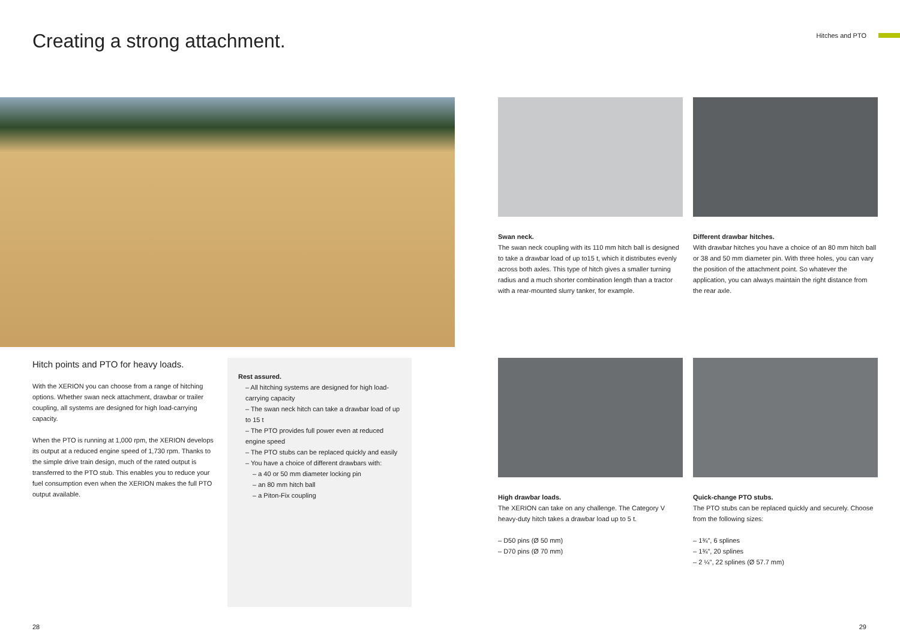Creating a strong attachment.
Hitch points and PTO for heavy loads.
With the XERION you can choose from a range of hitching options. Whether swan neck attachment, drawbar or trailer coupling, all systems are designed for high load-carrying capacity.
When the PTO is running at 1,000 rpm, the XERION develops its output at a reduced engine speed of 1,730 rpm. Thanks to the simple drive train design, much of the rated output is transferred to the PTO stub. This enables you to reduce your fuel consumption even when the XERION makes the full PTO output available.
Rest assured.
– All hitching systems are designed for high load-carrying capacity
– The swan neck hitch can take a drawbar load of up to 15 t
– The PTO provides full power even at reduced engine speed
– The PTO stubs can be replaced quickly and easily
– You have a choice of different drawbars with:
– a 40 or 50 mm diameter locking pin
– an 80 mm hitch ball
– a Piton-Fix coupling
28
Hitches and PTO
Swan neck.
The swan neck coupling with its 110 mm hitch ball is designed to take a drawbar load of up to15 t, which it distributes evenly across both axles. This type of hitch gives a smaller turning radius and a much shorter combination length than a tractor with a rear-mounted slurry tanker, for example.
Different drawbar hitches.
With drawbar hitches you have a choice of an 80 mm hitch ball or 38 and 50 mm diameter pin. With three holes, you can vary the position of the attachment point. So whatever the application, you can always maintain the right distance from the rear axle.
High drawbar loads.
The XERION can take on any challenge. The Category V heavy-duty hitch takes a drawbar load up to 5 t.
– D50 pins (Ø 50 mm)
– D70 pins (Ø 70 mm)
Quick-change PTO stubs.
The PTO stubs can be replaced quickly and securely. Choose from the following sizes:
– 1¾", 6 splines
– 1¾", 20 splines
– 2 ¼", 22 splines (Ø 57.7 mm)
29